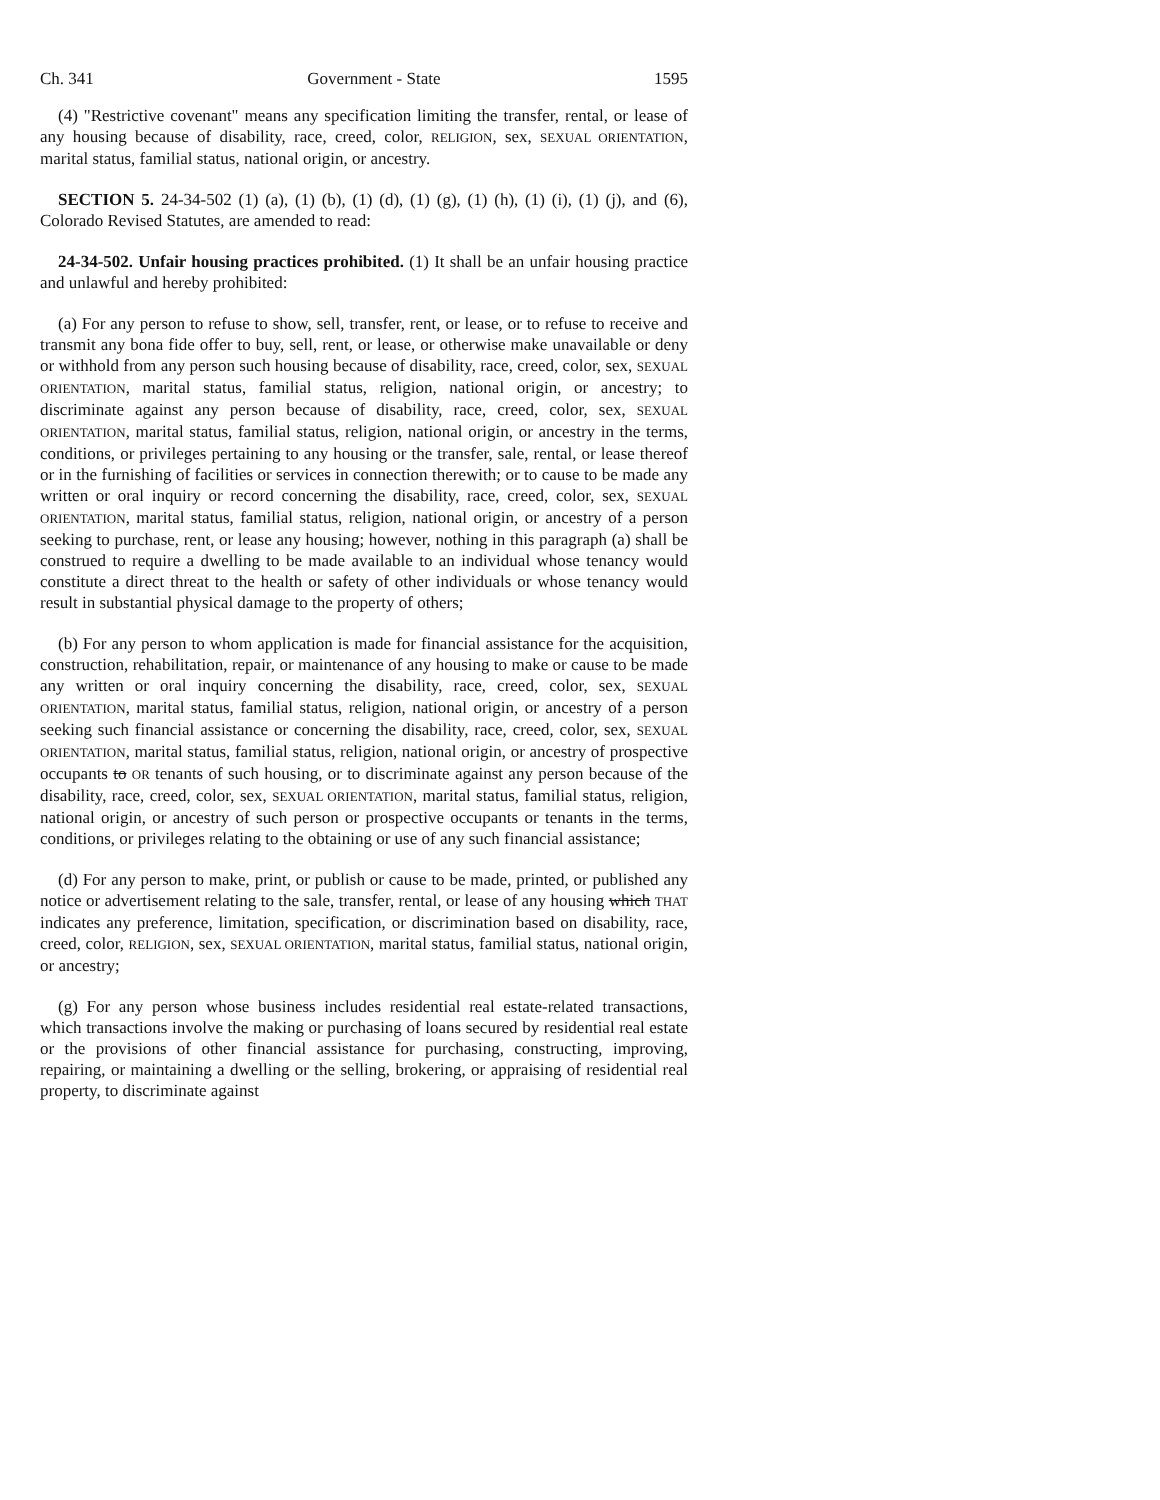Ch. 341 Government - State 1595
(4) "Restrictive covenant" means any specification limiting the transfer, rental, or lease of any housing because of disability, race, creed, color, RELIGION, sex, SEXUAL ORIENTATION, marital status, familial status, national origin, or ancestry.
SECTION 5. 24-34-502 (1) (a), (1) (b), (1) (d), (1) (g), (1) (h), (1) (i), (1) (j), and (6), Colorado Revised Statutes, are amended to read:
24-34-502. Unfair housing practices prohibited. (1) It shall be an unfair housing practice and unlawful and hereby prohibited:
(a) For any person to refuse to show, sell, transfer, rent, or lease, or to refuse to receive and transmit any bona fide offer to buy, sell, rent, or lease, or otherwise make unavailable or deny or withhold from any person such housing because of disability, race, creed, color, sex, SEXUAL ORIENTATION, marital status, familial status, religion, national origin, or ancestry; to discriminate against any person because of disability, race, creed, color, sex, SEXUAL ORIENTATION, marital status, familial status, religion, national origin, or ancestry in the terms, conditions, or privileges pertaining to any housing or the transfer, sale, rental, or lease thereof or in the furnishing of facilities or services in connection therewith; or to cause to be made any written or oral inquiry or record concerning the disability, race, creed, color, sex, SEXUAL ORIENTATION, marital status, familial status, religion, national origin, or ancestry of a person seeking to purchase, rent, or lease any housing; however, nothing in this paragraph (a) shall be construed to require a dwelling to be made available to an individual whose tenancy would constitute a direct threat to the health or safety of other individuals or whose tenancy would result in substantial physical damage to the property of others;
(b) For any person to whom application is made for financial assistance for the acquisition, construction, rehabilitation, repair, or maintenance of any housing to make or cause to be made any written or oral inquiry concerning the disability, race, creed, color, sex, SEXUAL ORIENTATION, marital status, familial status, religion, national origin, or ancestry of a person seeking such financial assistance or concerning the disability, race, creed, color, sex, SEXUAL ORIENTATION, marital status, familial status, religion, national origin, or ancestry of prospective occupants to OR tenants of such housing, or to discriminate against any person because of the disability, race, creed, color, sex, SEXUAL ORIENTATION, marital status, familial status, religion, national origin, or ancestry of such person or prospective occupants or tenants in the terms, conditions, or privileges relating to the obtaining or use of any such financial assistance;
(d) For any person to make, print, or publish or cause to be made, printed, or published any notice or advertisement relating to the sale, transfer, rental, or lease of any housing which THAT indicates any preference, limitation, specification, or discrimination based on disability, race, creed, color, RELIGION, sex, SEXUAL ORIENTATION, marital status, familial status, national origin, or ancestry;
(g) For any person whose business includes residential real estate-related transactions, which transactions involve the making or purchasing of loans secured by residential real estate or the provisions of other financial assistance for purchasing, constructing, improving, repairing, or maintaining a dwelling or the selling, brokering, or appraising of residential real property, to discriminate against